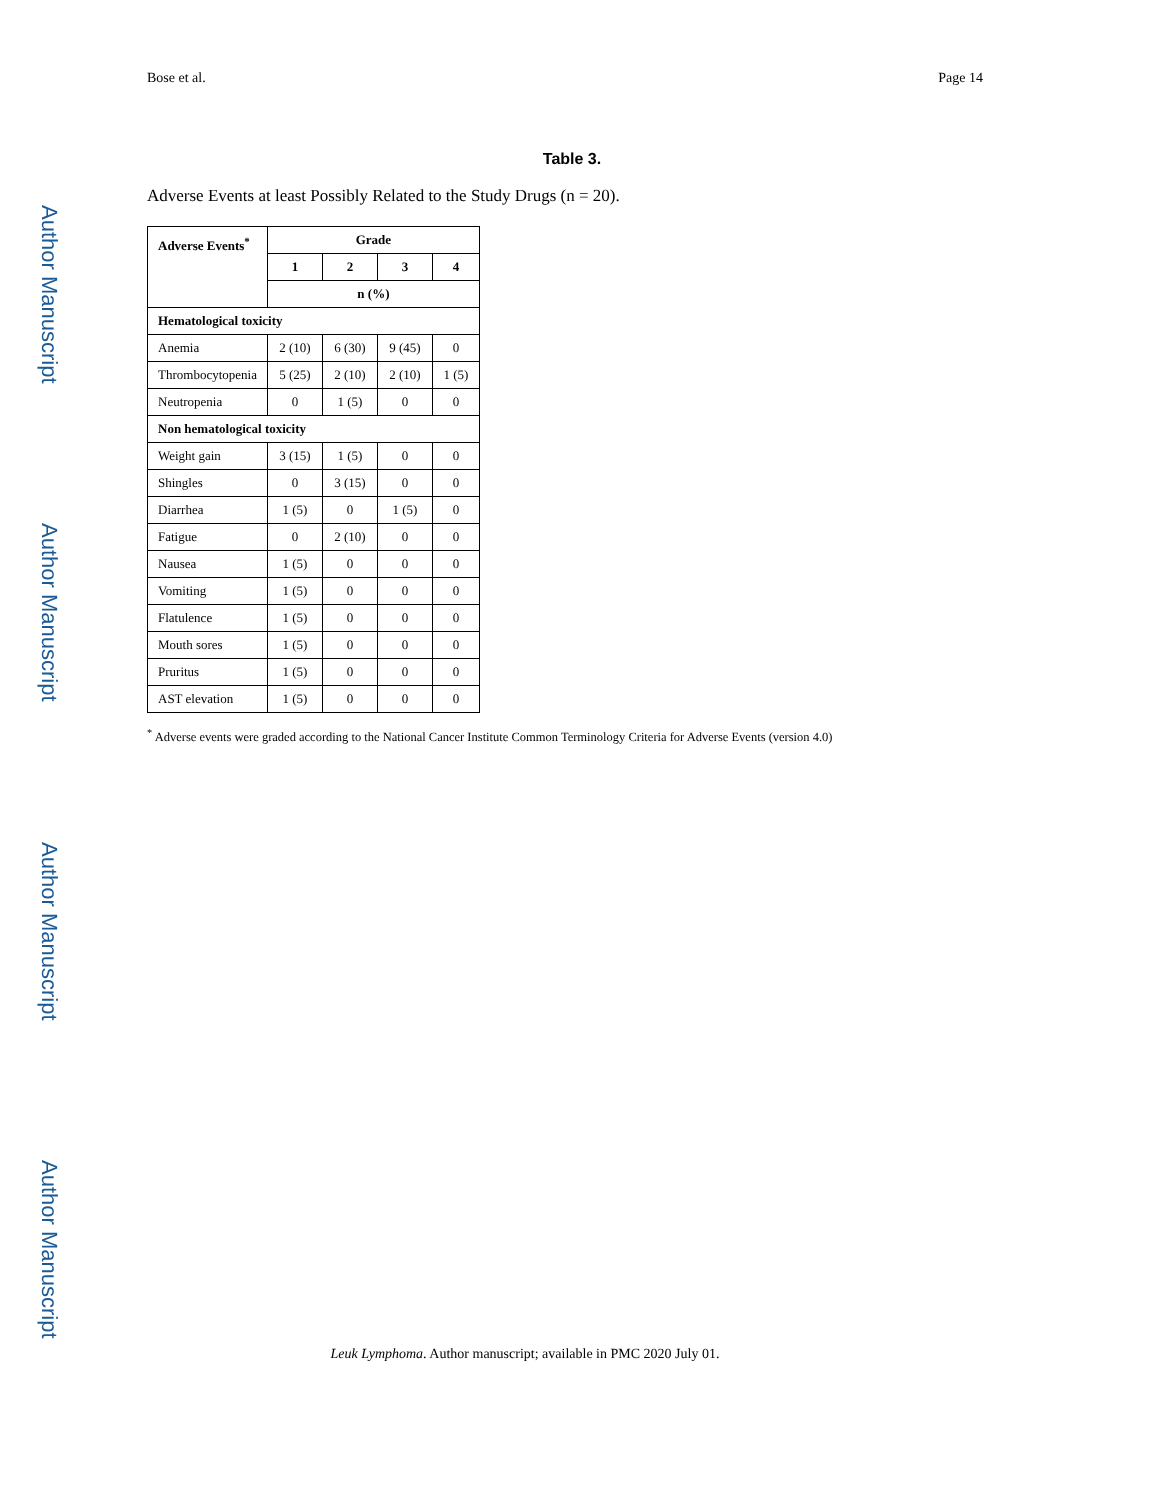Author Manuscript
Author Manuscript
Author Manuscript
Author Manuscript
Bose et al. Page 14
Table 3.
Adverse Events at least Possibly Related to the Study Drugs (n = 20).
| Adverse Events<sup>*</sup> | Grade | | | |
| --- | --- | --- | --- | --- |
| | 1 | 2 | 3 | 4 |
| | n (%) | | | |
| Hematological toxicity | | | | |
| Anemia | 2 (10) | 6 (30) | 9 (45) | 0 |
| Thrombocytopenia | 5 (25) | 2 (10) | 2 (10) | 1 (5) |
| Neutropenia | 0 | 1 (5) | 0 | 0 |
| Non hematological toxicity | | | | |
| Weight gain | 3 (15) | 1 (5) | 0 | 0 |
| Shingles | 0 | 3 (15) | 0 | 0 |
| Diarrhea | 1 (5) | 0 | 1 (5) | 0 |
| Fatigue | 0 | 2 (10) | 0 | 0 |
| Nausea | 1 (5) | 0 | 0 | 0 |
| Vomiting | 1 (5) | 0 | 0 | 0 |
| Flatulence | 1 (5) | 0 | 0 | 0 |
| Mouth sores | 1 (5) | 0 | 0 | 0 |
| Pruritus | 1 (5) | 0 | 0 | 0 |
| AST elevation | 1 (5) | 0 | 0 | 0 |
<sup>*</sup> Adverse events were graded according to the National Cancer Institute Common Terminology Criteria for Adverse Events (version 4.0)
Leuk Lymphoma. Author manuscript; available in PMC 2020 July 01.